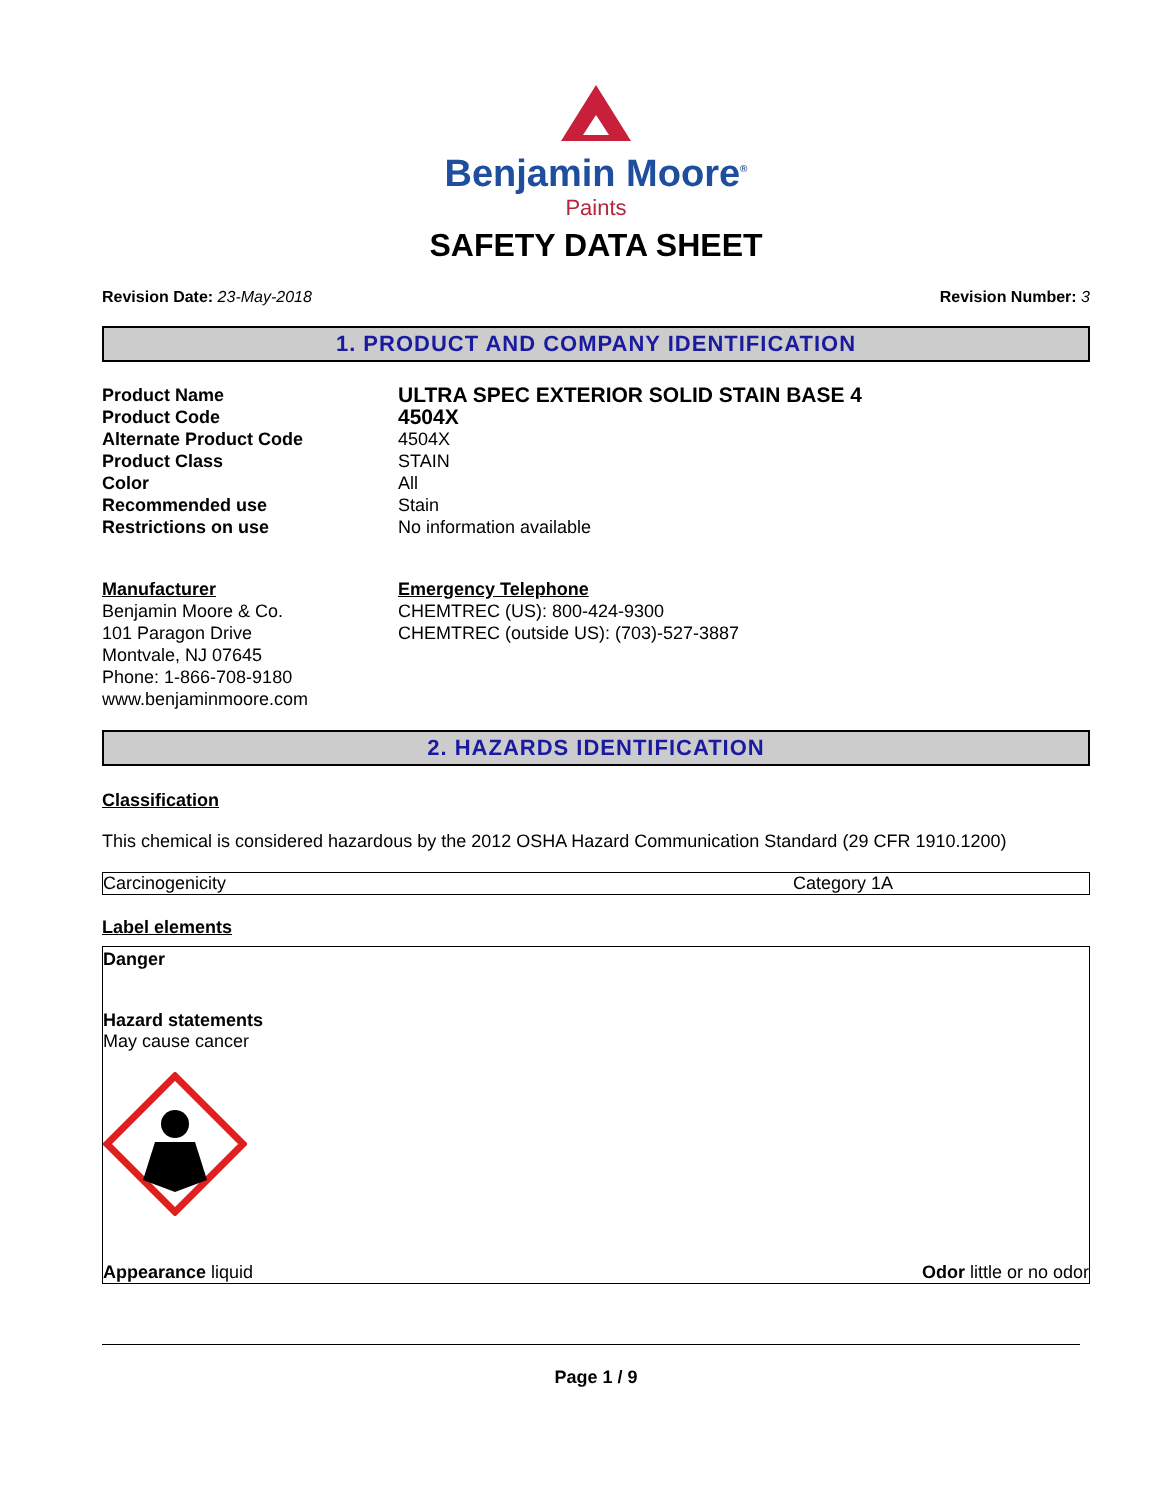Benjamin Moore<sup>®</sup>
Paints
SAFETY DATA SHEET
Revision Date: 23-May-2018 Revision Number: 3
1. PRODUCT AND COMPANY IDENTIFICATION
Product Name
ULTRA SPEC EXTERIOR SOLID STAIN BASE 4
Product Code
4504X
Alternate Product Code
4504X
Product Class
STAIN
Color
All
Recommended use
Stain
Restrictions on use
No information available
Manufacturer
Benjamin Moore & Co.
101 Paragon Drive
Montvale, NJ 07645
Phone: 1-866-708-9180
www.benjaminmoore.com
Emergency Telephone
CHEMTREC (US): 800-424-9300
CHEMTREC (outside US): (703)-527-3887
2. HAZARDS IDENTIFICATION
Classification
This chemical is considered hazardous by the 2012 OSHA Hazard Communication Standard (29 CFR 1910.1200)
| Carcinogenicity | Category 1A |
Label elements
Danger
Hazard statements
May cause cancer
Appearance liquid Odor little or no odor
Page 1 / 9